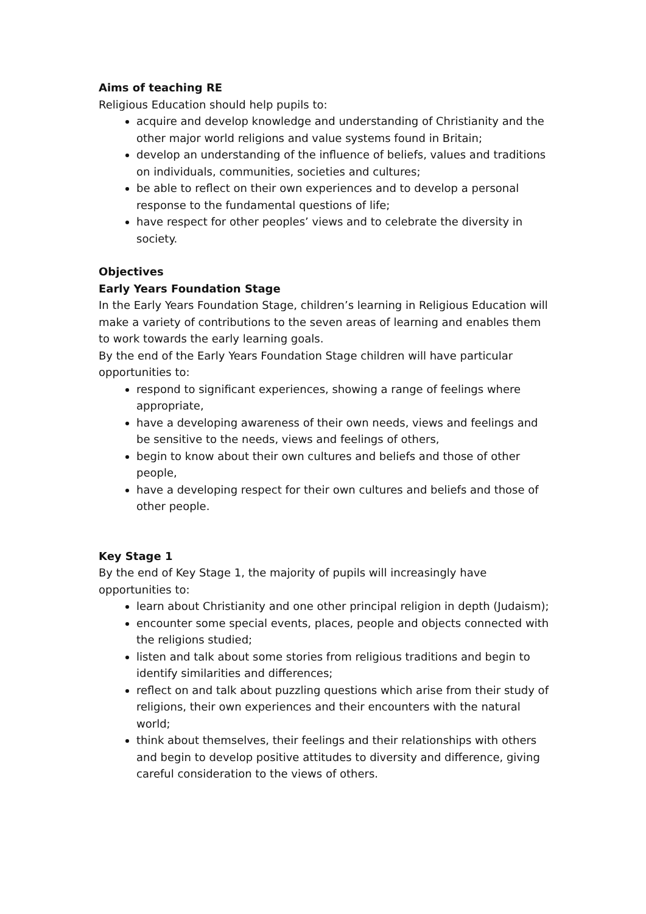Aims of teaching RE
Religious Education should help pupils to:
acquire and develop knowledge and understanding of Christianity and the other major world religions and value systems found in Britain;
develop an understanding of the influence of beliefs, values and traditions on individuals, communities, societies and cultures;
be able to reflect on their own experiences and to develop a personal response to the fundamental questions of life;
have respect for other peoples’ views and to celebrate the diversity in society.
Objectives
Early Years Foundation Stage
In the Early Years Foundation Stage, children’s learning in Religious Education will make a variety of contributions to the seven areas of learning and enables them to work towards the early learning goals.
By the end of the Early Years Foundation Stage children will have particular opportunities to:
respond to significant experiences, showing a range of feelings where appropriate,
have a developing awareness of their own needs, views and feelings and be sensitive to the needs, views and feelings of others,
begin to know about their own cultures and beliefs and those of other people,
have a developing respect for their own cultures and beliefs and those of other people.
Key Stage 1
By the end of Key Stage 1, the majority of pupils will increasingly have opportunities to:
learn about Christianity and one other principal religion in depth (Judaism);
encounter some special events, places, people and objects connected with the religions studied;
listen and talk about some stories from religious traditions and begin to identify similarities and differences;
reflect on and talk about puzzling questions which arise from their study of religions, their own experiences and their encounters with the natural world;
think about themselves, their feelings and their relationships with others and begin to develop positive attitudes to diversity and difference, giving careful consideration to the views of others.